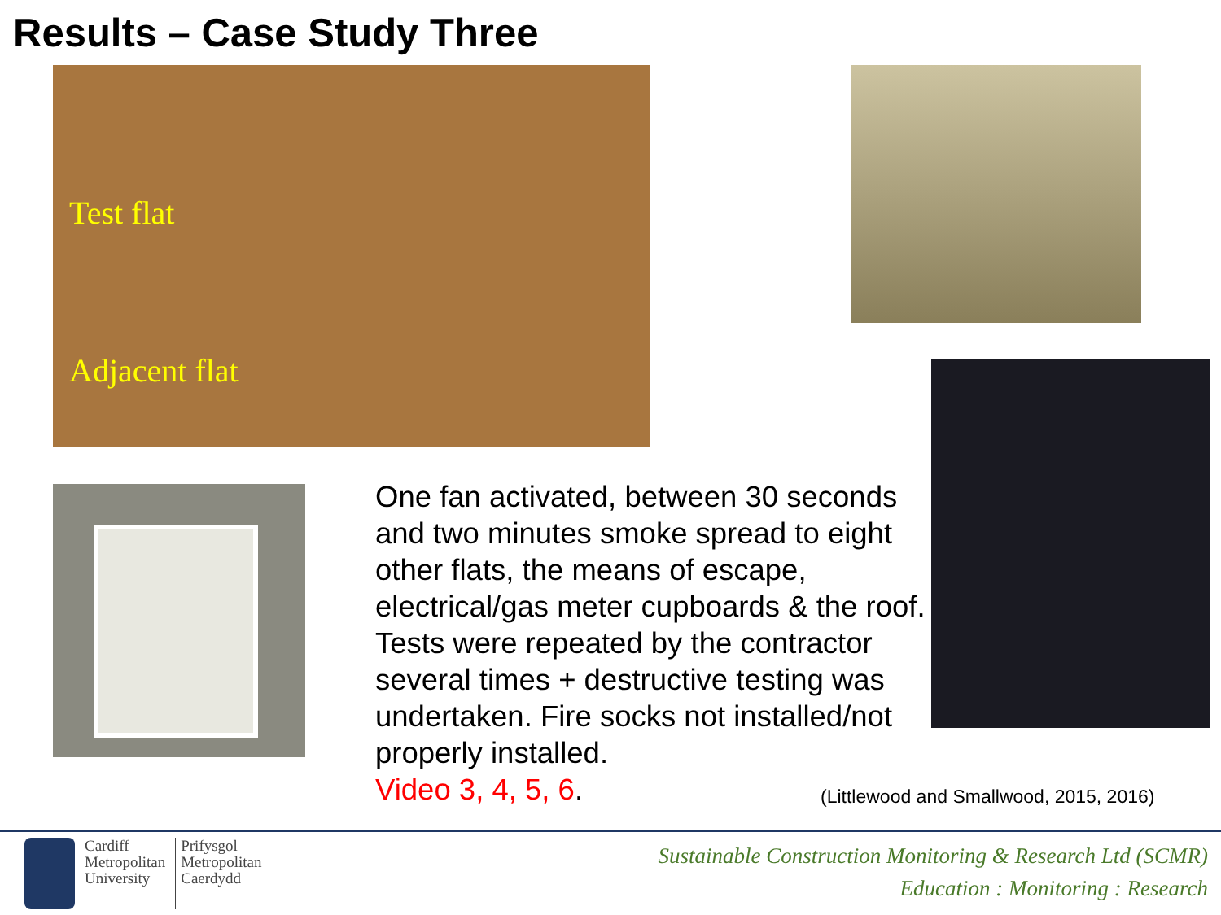Results – Case Study Three
Test flat
Adjacent flat
One fan activated, between 30 seconds and two minutes smoke spread to eight other flats, the means of escape, electrical/gas meter cupboards & the roof. Tests were repeated by the contractor several times + destructive testing was undertaken. Fire socks not installed/not properly installed.
Video 3, 4, 5, 6.
(Littlewood and Smallwood, 2015, 2016)
Cardiff
Metropolitan
University
Prifysgol
Metropolitan
Caerdydd
Sustainable Construction Monitoring & Research Ltd (SCMR)
Education : Monitoring : Research